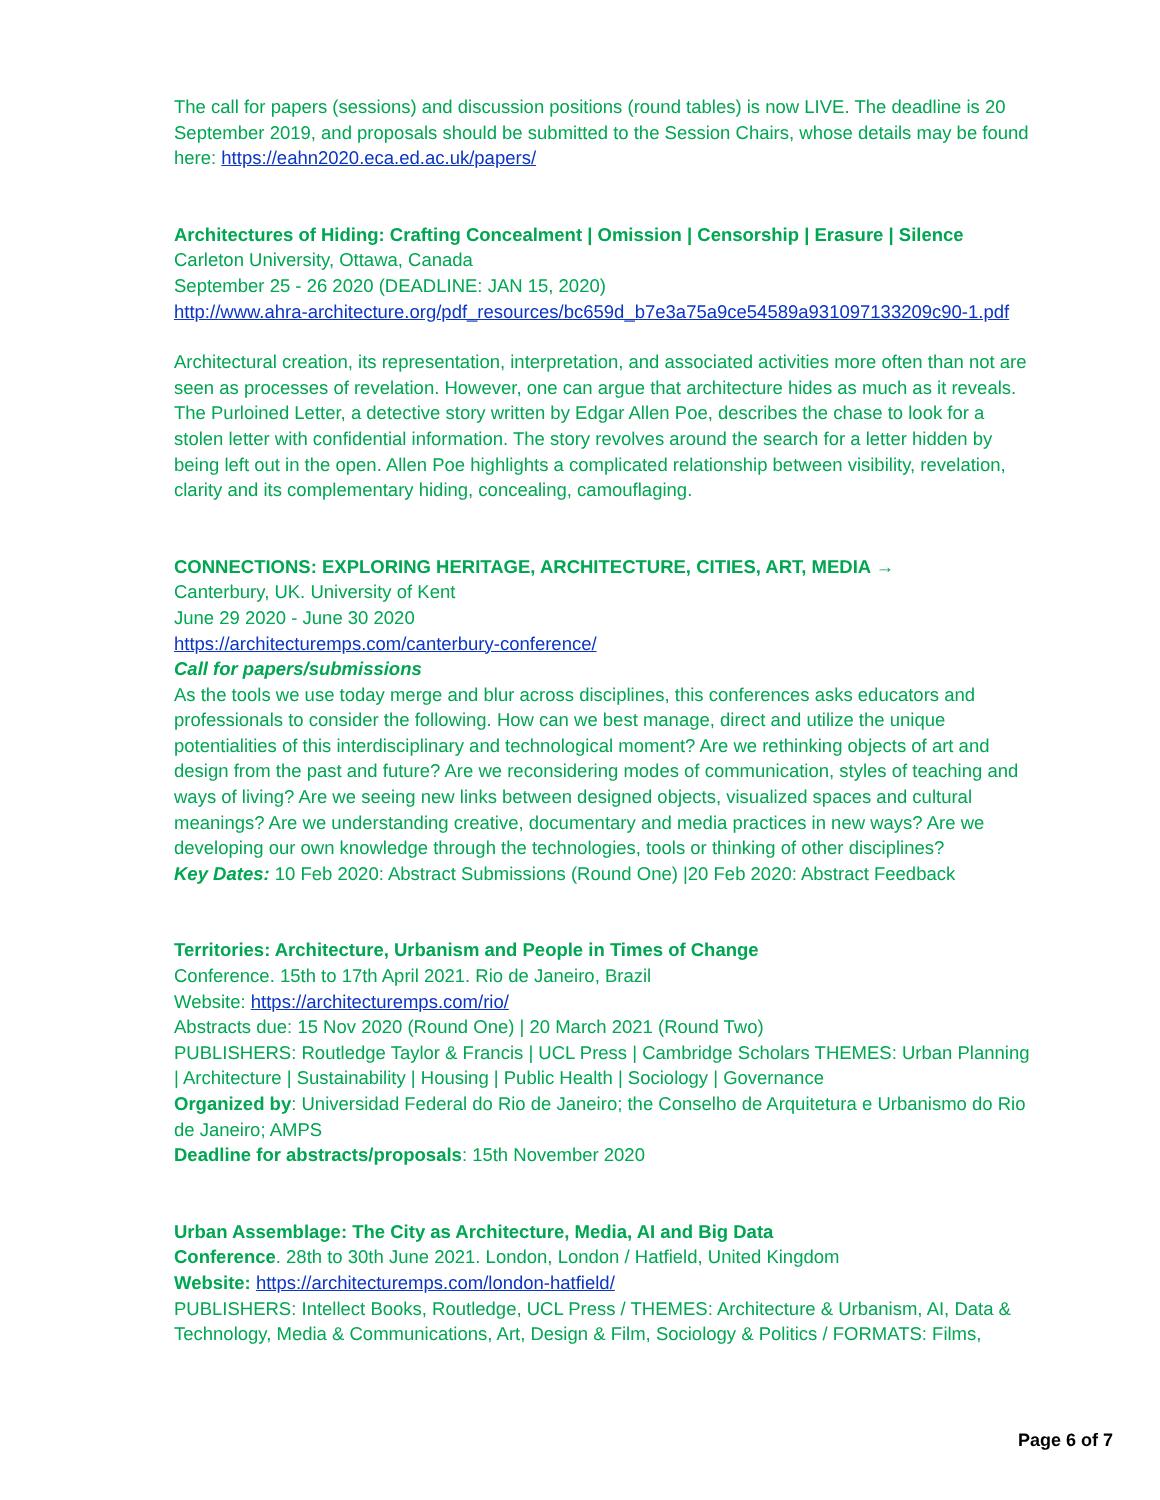The call for papers (sessions) and discussion positions (round tables) is now LIVE. The deadline is 20 September 2019, and proposals should be submitted to the Session Chairs, whose details may be found here: https://eahn2020.eca.ed.ac.uk/papers/
Architectures of Hiding: Crafting Concealment | Omission | Censorship | Erasure | Silence
Carleton University, Ottawa, Canada
September 25 - 26 2020 (DEADLINE: JAN 15, 2020)
http://www.ahra-architecture.org/pdf_resources/bc659d_b7e3a75a9ce54589a931097133209c90-1.pdf
Architectural creation, its representation, interpretation, and associated activities more often than not are seen as processes of revelation. However, one can argue that architecture hides as much as it reveals. The Purloined Letter, a detective story written by Edgar Allen Poe, describes the chase to look for a stolen letter with confidential information. The story revolves around the search for a letter hidden by being left out in the open. Allen Poe highlights a complicated relationship between visibility, revelation, clarity and its complementary hiding, concealing, camouflaging.
CONNECTIONS: EXPLORING HERITAGE, ARCHITECTURE, CITIES, ART, MEDIA →
Canterbury, UK. University of Kent
June 29 2020 - June 30 2020
https://architecturemps.com/canterbury-conference/
Call for papers/submissions
As the tools we use today merge and blur across disciplines, this conferences asks educators and professionals to consider the following. How can we best manage, direct and utilize the unique potentialities of this interdisciplinary and technological moment? Are we rethinking objects of art and design from the past and future? Are we reconsidering modes of communication, styles of teaching and ways of living? Are we seeing new links between designed objects, visualized spaces and cultural meanings? Are we understanding creative, documentary and media practices in new ways? Are we developing our own knowledge through the technologies, tools or thinking of other disciplines?
Key Dates: 10 Feb 2020: Abstract Submissions (Round One) |20 Feb 2020: Abstract Feedback
Territories: Architecture, Urbanism and People in Times of Change
Conference. 15th to 17th April 2021. Rio de Janeiro, Brazil
Website: https://architecturemps.com/rio/
Abstracts due: 15 Nov 2020 (Round One) | 20 March 2021 (Round Two)
PUBLISHERS: Routledge Taylor & Francis | UCL Press | Cambridge Scholars THEMES: Urban Planning | Architecture | Sustainability | Housing | Public Health | Sociology | Governance
Organized by: Universidad Federal do Rio de Janeiro; the Conselho de Arquitetura e Urbanismo do Rio de Janeiro; AMPS
Deadline for abstracts/proposals: 15th November 2020
Urban Assemblage: The City as Architecture, Media, AI and Big Data
Conference. 28th to 30th June 2021. London, London / Hatfield, United Kingdom
Website: https://architecturemps.com/london-hatfield/
PUBLISHERS: Intellect Books, Routledge, UCL Press / THEMES: Architecture & Urbanism, AI, Data & Technology, Media & Communications, Art, Design & Film, Sociology & Politics / FORMATS: Films,
Page 6 of 7